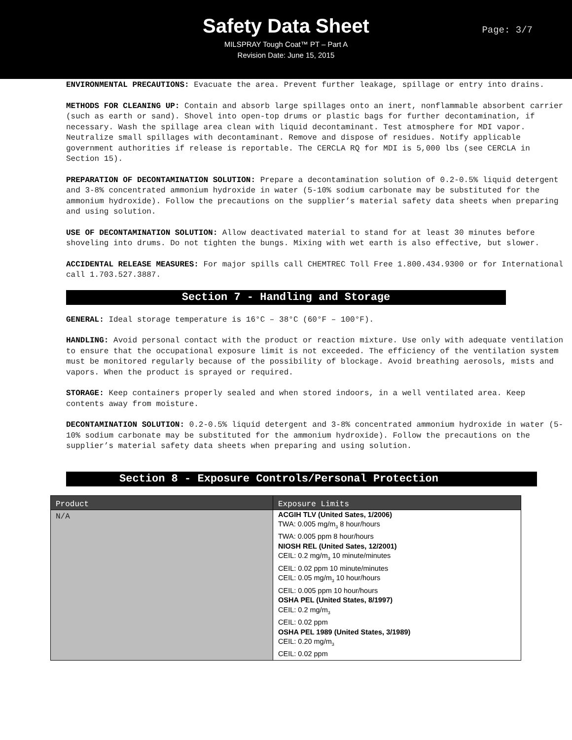Safety Data Sheet
Page: 3/7
MILSPRAY Tough Coat™ PT – Part A
Revision Date: June 15, 2015
ENVIRONMENTAL PRECAUTIONS: Evacuate the area. Prevent further leakage, spillage or entry into drains.
METHODS FOR CLEANING UP: Contain and absorb large spillages onto an inert, nonflammable absorbent carrier (such as earth or sand). Shovel into open-top drums or plastic bags for further decontamination, if necessary. Wash the spillage area clean with liquid decontaminant. Test atmosphere for MDI vapor. Neutralize small spillages with decontaminant. Remove and dispose of residues. Notify applicable government authorities if release is reportable. The CERCLA RQ for MDI is 5,000 lbs (see CERCLA in Section 15).
PREPARATION OF DECONTAMINATION SOLUTION: Prepare a decontamination solution of 0.2-0.5% liquid detergent and 3-8% concentrated ammonium hydroxide in water (5-10% sodium carbonate may be substituted for the ammonium hydroxide). Follow the precautions on the supplier’s material safety data sheets when preparing and using solution.
USE OF DECONTAMINATION SOLUTION: Allow deactivated material to stand for at least 30 minutes before shoveling into drums. Do not tighten the bungs. Mixing with wet earth is also effective, but slower.
ACCIDENTAL RELEASE MEASURES: For major spills call CHEMTREC Toll Free 1.800.434.9300 or for International call 1.703.527.3887.
Section 7 - Handling and Storage
GENERAL: Ideal storage temperature is 16°C – 38°C (60°F – 100°F).
HANDLING: Avoid personal contact with the product or reaction mixture. Use only with adequate ventilation to ensure that the occupational exposure limit is not exceeded. The efficiency of the ventilation system must be monitored regularly because of the possibility of blockage. Avoid breathing aerosols, mists and vapors. When the product is sprayed or required.
STORAGE: Keep containers properly sealed and when stored indoors, in a well ventilated area. Keep contents away from moisture.
DECONTAMINATION SOLUTION: 0.2-0.5% liquid detergent and 3-8% concentrated ammonium hydroxide in water (5-10% sodium carbonate may be substituted for the ammonium hydroxide). Follow the precautions on the supplier’s material safety data sheets when preparing and using solution.
Section 8 - Exposure Controls/Personal Protection
| Product | Exposure Limits |
| --- | --- |
| N/A | ACGIH TLV (United Sates, 1/2006) TWA: 0.005 mg/m<sub>3</sub> 8 hour/hours TWA: 0.005 ppm 8 hour/hours NIOSH REL (United Sates, 12/2001) CEIL: 0.2 mg/m<sub>3</sub> 10 minute/minutes CEIL: 0.02 ppm 10 minute/minutes CEIL: 0.05 mg/m<sub>3</sub> 10 hour/hours CEIL: 0.005 ppm 10 hour/hours OSHA PEL (United States, 8/1997) CEIL: 0.2 mg/m<sub>3</sub> CEIL: 0.02 ppm OSHA PEL 1989 (United States, 3/1989) CEIL: 0.20 mg/m<sub>3</sub> CEIL: 0.02 ppm |